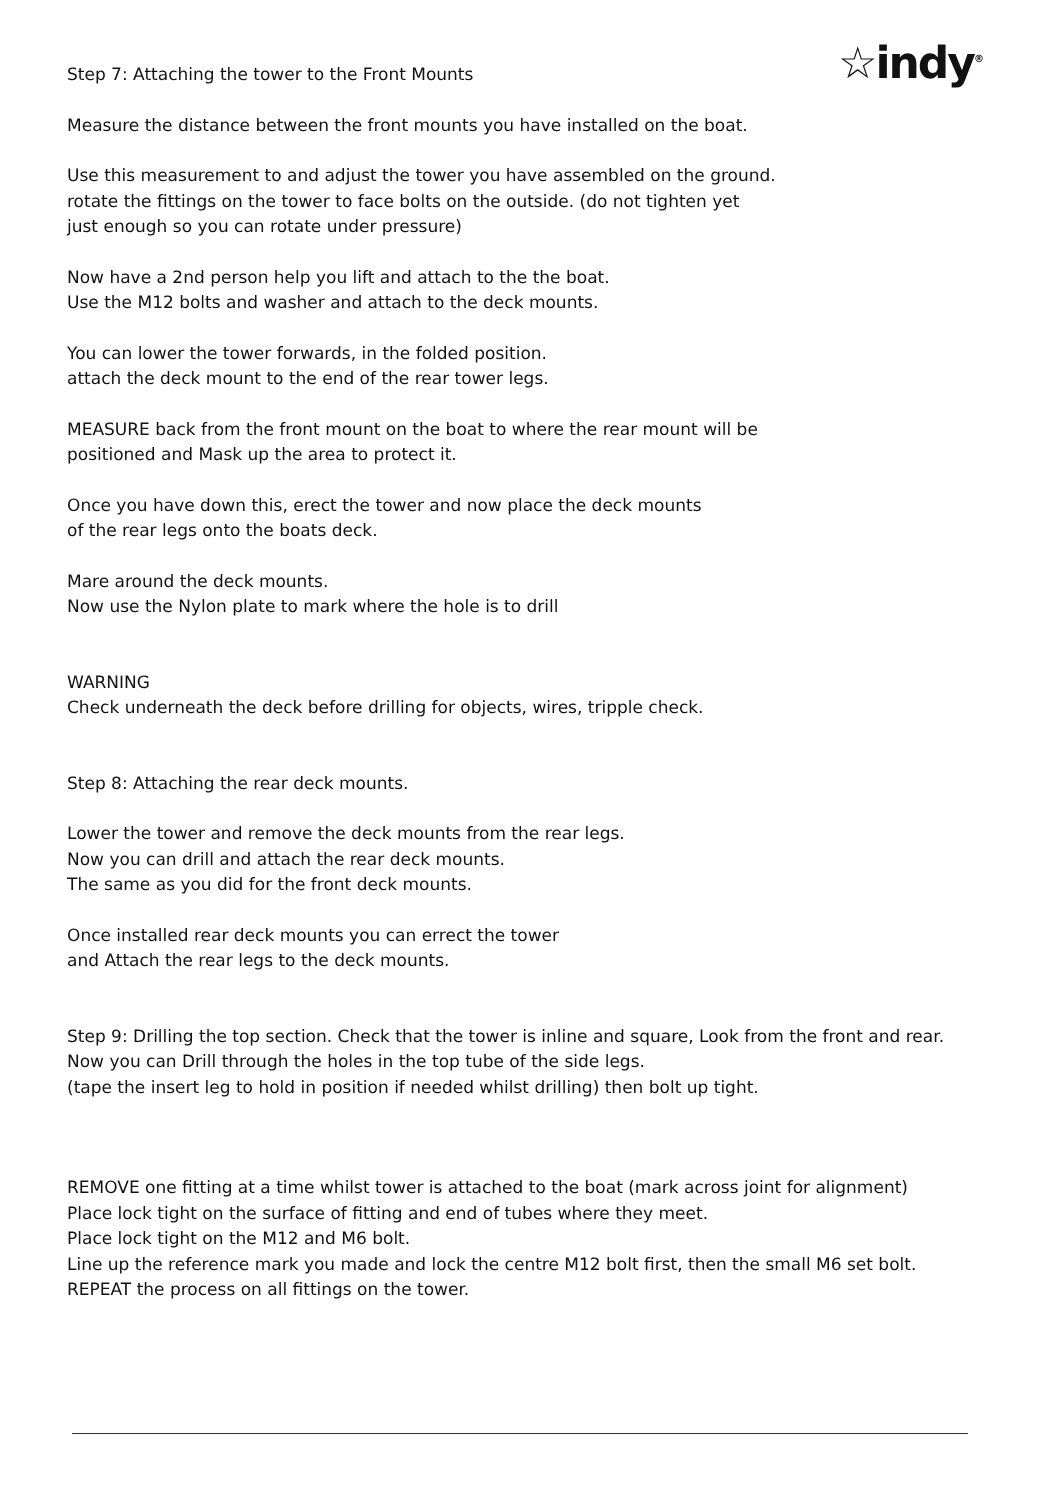☆indy<sup>®</sup>
Step 7: Attaching the tower to the Front Mounts
Measure the distance between the front mounts you have installed on the boat.
Use this measurement to and adjust the tower you have assembled on the ground.
rotate the fittings on the tower to face bolts on the outside. (do not tighten yet
just enough so you can rotate under pressure)
Now have a 2nd person help you lift and attach to the the boat.
Use the M12 bolts and washer and attach to the deck mounts.
You can lower the tower forwards, in the folded position.
attach the deck mount to the end of the rear tower legs.
MEASURE back from the front mount on the boat to where the rear mount will be
positioned and Mask up the area to protect it.
Once you have down this, erect the tower and now place the deck mounts
of the rear legs onto the boats deck.
Mare around the deck mounts.
Now use the Nylon plate to mark where the hole is to drill
WARNING
Check underneath the deck before drilling for objects, wires, tripple check.
Step 8: Attaching the rear deck mounts.
Lower the tower and remove the deck mounts from the rear legs.
Now you can drill and attach the rear deck mounts.
The same as you did for the front deck mounts.
Once installed rear deck mounts you can errect the tower
and Attach the rear legs to the deck mounts.
Step 9: Drilling the top section. Check that the tower is inline and square, Look from the front and rear.
Now you can Drill through the holes in the top tube of the side legs.
(tape the insert leg to hold in position if needed whilst drilling) then bolt up tight.
REMOVE one fitting at a time whilst tower is attached to the boat (mark across joint for alignment)
Place lock tight on the surface of fitting and end of tubes where they meet.
Place lock tight on the M12 and M6 bolt.
Line up the reference mark you made and lock the centre M12 bolt first, then the small M6 set bolt.
REPEAT the process on all fittings on the tower.